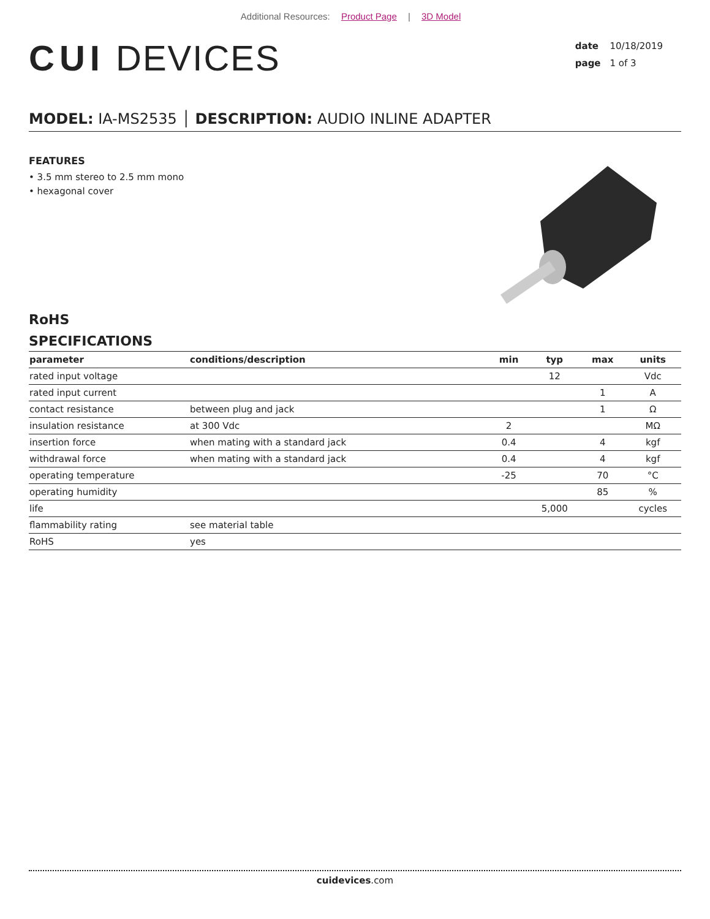Additional Resources: Product Page | 3D Model
CUI DEVICES
date 10/18/2019
page 1 of 3
MODEL: IA-MS2535 │ DESCRIPTION: AUDIO INLINE ADAPTER
FEATURES
• 3.5 mm stereo to 2.5 mm mono
• hexagonal cover
RoHS
SPECIFICATIONS
| parameter | conditions/description | min | typ | max | units |
| --- | --- | --- | --- | --- | --- |
| rated input voltage | | | 12 | | Vdc |
| rated input current | | | | 1 | A |
| contact resistance | between plug and jack | | | 1 | Ω |
| insulation resistance | at 300 Vdc | 2 | | | MΩ |
| insertion force | when mating with a standard jack | 0.4 | | 4 | kgf |
| withdrawal force | when mating with a standard jack | 0.4 | | 4 | kgf |
| operating temperature | | -25 | | 70 | °C |
| operating humidity | | | | 85 | % |
| life | | | 5,000 | | cycles |
| flammability rating | see material table | | | | |
| RoHS | yes | | | | |
cuidevices.com